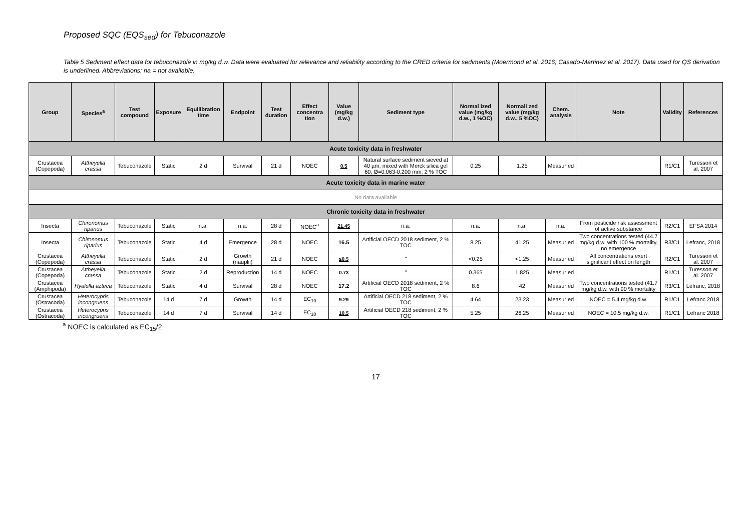Proposed SQC (EQS<sub>sed</sub>) for Tebuconazole
Table 5 Sediment effect data for tebuconazole in mg/kg d.w. Data were evaluated for relevance and reliability according to the CRED criteria for sediments (Moermond et al. 2016; Casado-Martinez et al. 2017). Data used for QS derivation is underlined. Abbreviations: na = not available.
| Group | Species<sup>a</sup> | Test compound | Exposure | Equilibration time | Endpoint | Test duration | Effect concentra tion | Value (mg/kg d.w.) | Sediment type | Normal ized value (mg/kg d.w., 1 %OC) | Normali zed value (mg/kg d.w., 5 %OC) | Chem. analysis | Note | Validity | References |
| --- | --- | --- | --- | --- | --- | --- | --- | --- | --- | --- | --- | --- | --- | --- | --- |
| Acute toxicity data in freshwater | | | | | | | | | | | | | | | |
| Crustacea (Copepoda) | Attheyella crassa | Tebuconazole | Static | 2 d | Survival | 21 d | NOEC | 0.5 | Natural surface sediment sieved at 40 µm, mixed with Merck silica gel 60, Ø=0.063-0.200 mm; 2 % TOC | 0.25 | 1.25 | Measur ed | | R1/C1 | Turesson et al. 2007 |
| Acute toxicity data in marine water | | | | | | | | | | | | | | | |
| No data available | | | | | | | | | | | | | | | |
| Chronic toxicity data in freshwater | | | | | | | | | | | | | | | |
| Insecta | Chironomus riparius | Tebuconazole | Static | n.a. | n.a. | 28 d | NOEC<sup>a</sup> | 21.45 | n.a. | n.a. | n.a. | n.a. | From pesticide risk assessment of active substance | R2/C1 | EFSA 2014 |
| Insecta | Chironomus riparius | Tebuconazole | Static | 4 d | Emergence | 28 d | NOEC | 16.5 | Artificial OECD 2018 sediment, 2 % TOC | 8.25 | 41.25 | Measur ed | Two concentrations tested (44.7 mg/kg d.w. with 100 % mortality, no emergence | R3/C1 | Lefranc, 2018 |
| Crustacea (Copepoda) | Attheyella crassa | Tebuconazole | Static | 2 d | Growth (nauplii) | 21 d | NOEC | ≤0.5 | " | <0.25 | <1.25 | Measur ed | All concentrations exert significant effect on length | R2/C1 | Turesson et al. 2007 |
| Crustacea (Copepoda) | Attheyella crassa | Tebuconazole | Static | 2 d | Reproduction | 14 d | NOEC | 0.73 | " | 0.365 | 1.825 | Measur ed | | R1/C1 | Turesson et al. 2007 |
| Crustacea (Amphipoda) | Hyalella azteca | Tebuconazole | Static | 4 d | Survival | 28 d | NOEC | 17.2 | Artificial OECD 2018 sediment, 2 % TOC | 8.6 | 42 | Measur ed | Two concentrations tested (41.7 mg/kg d.w. with 90 % mortality | R3/C1 | Lefranc, 2018 |
| Crustacea (Ostracoda) | Heterocypris incongruens | Tebuconazole | 14 d | 7 d | Growth | 14 d | EC<sub>10</sub> | 9.29 | Artificial OECD 218 sediment, 2 % TOC | 4.64 | 23.23 | Measur ed | NOEC = 5.4 mg/kg d.w. | R1/C1 | Lefranc 2018 |
| Crustacea (Ostracoda) | Heterocypris incongruens | Tebuconazole | 14 d | 7 d | Survival | 14 d | EC<sub>10</sub> | 10.5 | Artificial OECD 218 sediment, 2 % TOC | 5.25 | 26.25 | Measur ed | NOEC = 10.5 mg/kg d.w. | R1/C1 | Lefranc 2018 |
<sup>a</sup> NOEC is calculated as EC<sub>15</sub>/2
17